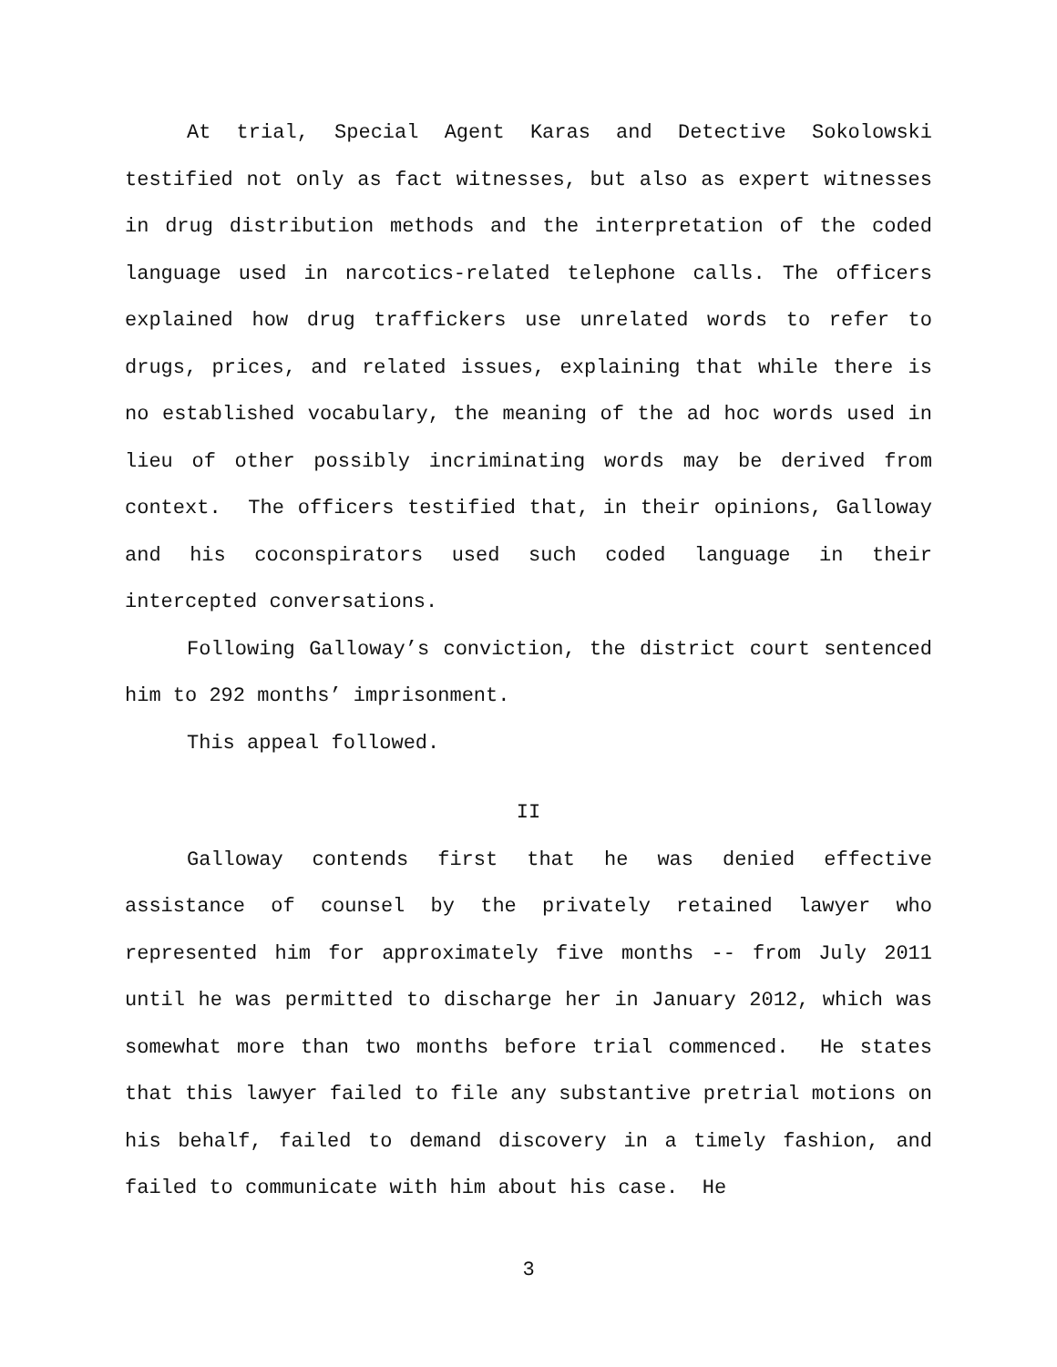At trial, Special Agent Karas and Detective Sokolowski testified not only as fact witnesses, but also as expert witnesses in drug distribution methods and the interpretation of the coded language used in narcotics-related telephone calls. The officers explained how drug traffickers use unrelated words to refer to drugs, prices, and related issues, explaining that while there is no established vocabulary, the meaning of the ad hoc words used in lieu of other possibly incriminating words may be derived from context. The officers testified that, in their opinions, Galloway and his coconspirators used such coded language in their intercepted conversations.
Following Galloway’s conviction, the district court sentenced him to 292 months’ imprisonment.
This appeal followed.
II
Galloway contends first that he was denied effective assistance of counsel by the privately retained lawyer who represented him for approximately five months -- from July 2011 until he was permitted to discharge her in January 2012, which was somewhat more than two months before trial commenced. He states that this lawyer failed to file any substantive pretrial motions on his behalf, failed to demand discovery in a timely fashion, and failed to communicate with him about his case. He
3